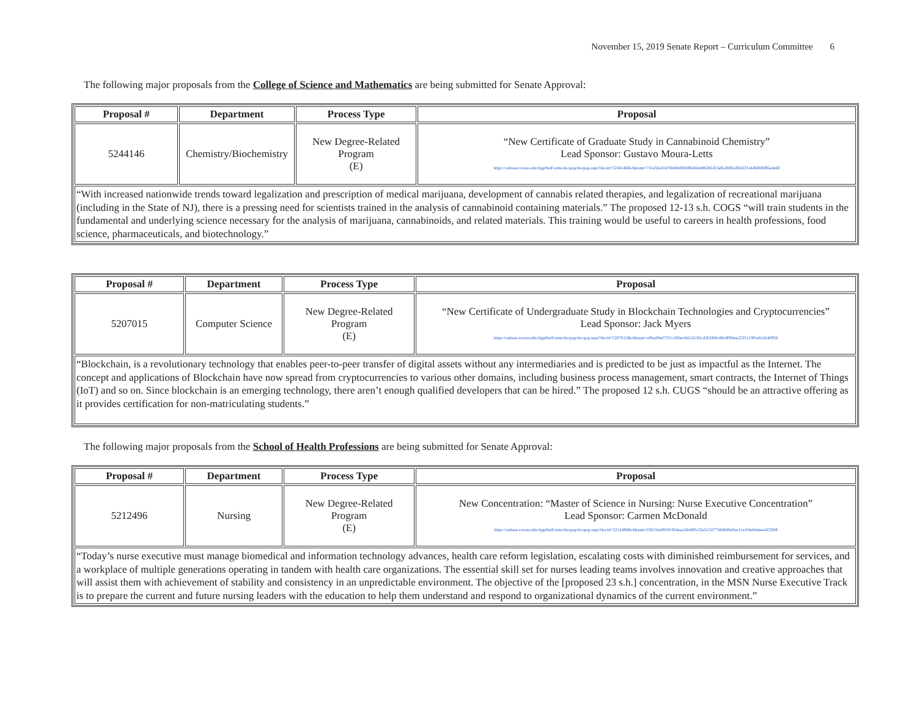November 15, 2019 Senate Report – Curriculum Committee 6
The following major proposals from the College of Science and Mathematics are being submitted for Senate Approval:
| Proposal # | Department | Process Type | Proposal |
| --- | --- | --- | --- |
| 5244146 | Chemistry/Biochemistry | New Degree-Related Program (E) | “New Certificate of Graduate Study in Cannabinoid Chemistry” Lead Sponsor: Gustavo Moura-Letts https://onbase.rowan.edu/AppNetForms/docpop/docpop.aspx?docid=5244146&chksum=73ce32ed1476b8f4d92b9646feb86382d53e0a3b92e382d3314460b0695e4e60 |
| “With increased nationwide trends toward legalization and prescription of medical marijuana, development of cannabis related therapies, and legalization of recreational marijuana (including in the State of NJ), there is a pressing need for scientists trained in the analysis of cannabinoid containing materials.” The proposed 12-13 s.h. COGS “will train students in the fundamental and underlying science necessary for the analysis of marijuana, cannabinoids, and related materials. This training would be useful to careers in health professions, food science, pharmaceuticals, and biotechnology.” | | | |
| Proposal # | Department | Process Type | Proposal |
| --- | --- | --- | --- |
| 5207015 | Computer Science | New Degree-Related Program (E) | “New Certificate of Undergraduate Study in Blockchain Technologies and Cryptocurrencies” Lead Sponsor: Jack Myers https://onbase.rowan.edu/AppNetForms/docpop/docpop.aspx?docid=5207015&chksum=af8aa0bef7351c50bec8d122c82cd2b2f06c86a9094ea223511391e8cb240956 |
| “Blockchain, is a revolutionary technology that enables peer-to-peer transfer of digital assets without any intermediaries and is predicted to be just as impactful as the Internet. The concept and applications of Blockchain have now spread from cryptocurrencies to various other domains, including business process management, smart contracts, the Internet of Things (IoT) and so on. Since blockchain is an emerging technology, there aren’t enough qualified developers that can be hired.” The proposed 12 s.h. CUGS “should be an attractive offering as it provides certification for non-matriculating students.” | | | |
The following major proposals from the School of Health Professions are being submitted for Senate Approval:
| Proposal # | Department | Process Type | Proposal |
| --- | --- | --- | --- |
| 5212496 | Nursing | New Degree-Related Program (E) | New Concentration: “Master of Science in Nursing: Nurse Executive Concentration” Lead Sponsor: Carmen McDonald https://onbase.rowan.edu/AppNetForms/docpop/docpop.aspx?docid=5212496&chksum=02b7da4f8191924eaa3dd485c5fa5c52f77bfd84bb0ae11a104eb64eee4232b9 |
| “Today’s nurse executive must manage biomedical and information technology advances, health care reform legislation, escalating costs with diminished reimbursement for services, and a workplace of multiple generations operating in tandem with health care organizations. The essential skill set for nurses leading teams involves innovation and creative approaches that will assist them with achievement of stability and consistency in an unpredictable environment. The objective of the [proposed 23 s.h.] concentration, in the MSN Nurse Executive Track is to prepare the current and future nursing leaders with the education to help them understand and respond to organizational dynamics of the current environment.” | | | |